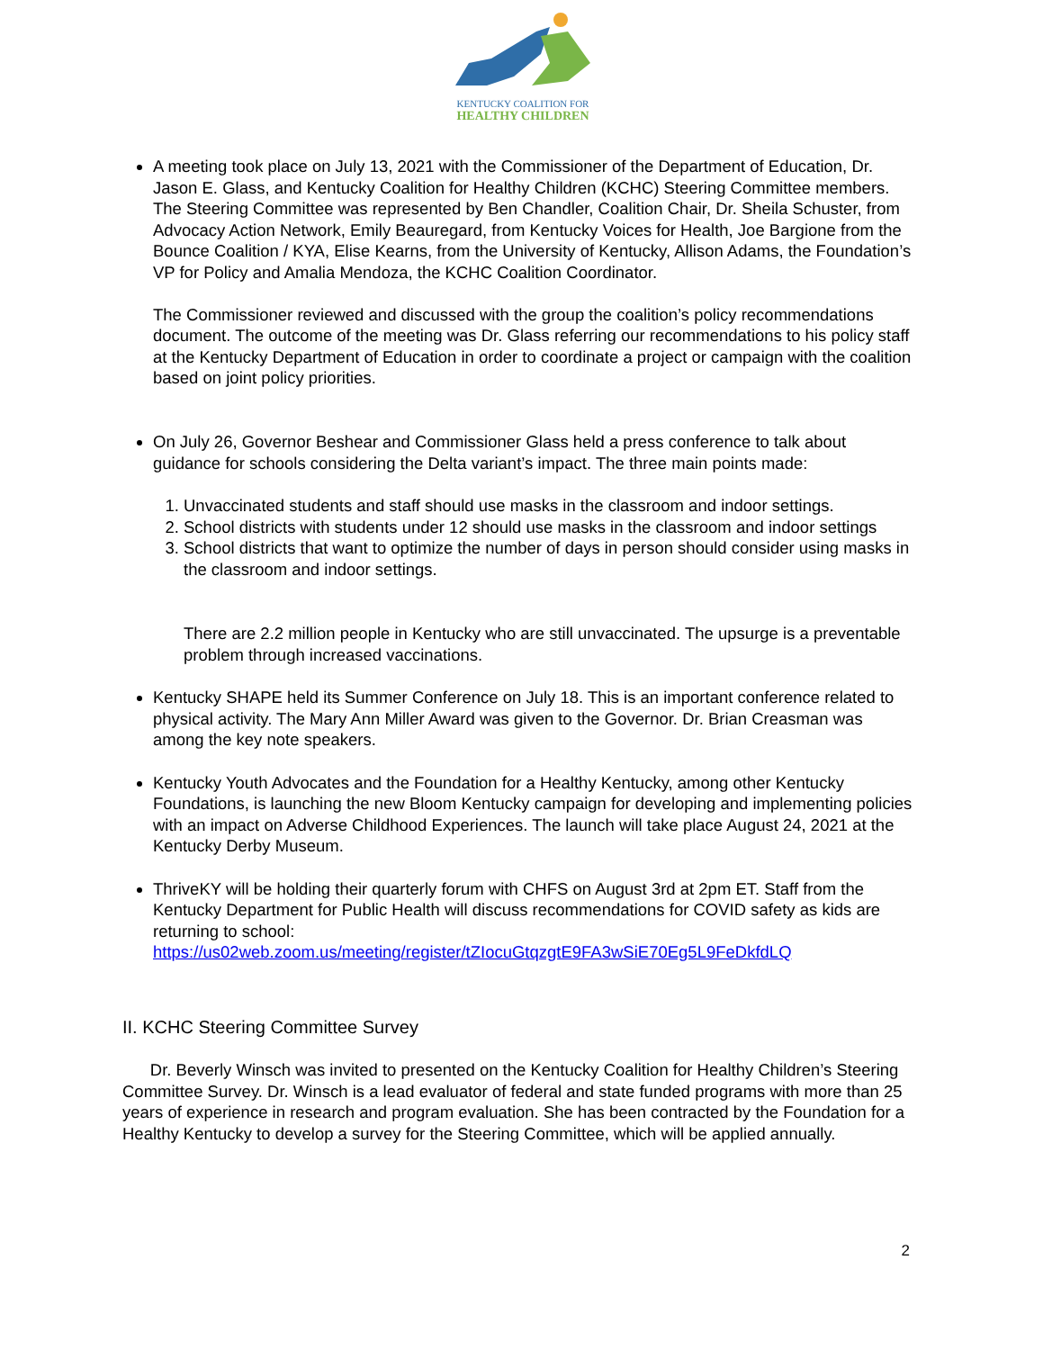KENTUCKY COALITION FOR
HEALTHY CHILDREN
A meeting took place on July 13, 2021 with the Commissioner of the Department of Education, Dr. Jason E. Glass, and Kentucky Coalition for Healthy Children (KCHC) Steering Committee members. The Steering Committee was represented by Ben Chandler, Coalition Chair, Dr. Sheila Schuster, from Advocacy Action Network, Emily Beauregard, from Kentucky Voices for Health, Joe Bargione from the Bounce Coalition / KYA, Elise Kearns, from the University of Kentucky, Allison Adams, the Foundation’s VP for Policy and Amalia Mendoza, the KCHC Coalition Coordinator.
The Commissioner reviewed and discussed with the group the coalition’s policy recommendations document. The outcome of the meeting was Dr. Glass referring our recommendations to his policy staff at the Kentucky Department of Education in order to coordinate a project or campaign with the coalition based on joint policy priorities.
On July 26, Governor Beshear and Commissioner Glass held a press conference to talk about guidance for schools considering the Delta variant’s impact. The three main points made:
1. Unvaccinated students and staff should use masks in the classroom and indoor settings.
2. School districts with students under 12 should use masks in the classroom and indoor settings
3. School districts that want to optimize the number of days in person should consider using masks in the classroom and indoor settings.
There are 2.2 million people in Kentucky who are still unvaccinated. The upsurge is a preventable problem through increased vaccinations.
Kentucky SHAPE held its Summer Conference on July 18. This is an important conference related to physical activity. The Mary Ann Miller Award was given to the Governor. Dr. Brian Creasman was among the key note speakers.
Kentucky Youth Advocates and the Foundation for a Healthy Kentucky, among other Kentucky Foundations, is launching the new Bloom Kentucky campaign for developing and implementing policies with an impact on Adverse Childhood Experiences. The launch will take place August 24, 2021 at the Kentucky Derby Museum.
ThriveKY will be holding their quarterly forum with CHFS on August 3rd at 2pm ET. Staff from the Kentucky Department for Public Health will discuss recommendations for COVID safety as kids are returning to school: https://us02web.zoom.us/meeting/register/tZIocuGtqzgtE9FA3wSiE70Eg5L9FeDkfdLQ
II. KCHC Steering Committee Survey
Dr. Beverly Winsch was invited to presented on the Kentucky Coalition for Healthy Children’s Steering Committee Survey. Dr. Winsch is a lead evaluator of federal and state funded programs with more than 25 years of experience in research and program evaluation. She has been contracted by the Foundation for a Healthy Kentucky to develop a survey for the Steering Committee, which will be applied annually.
2